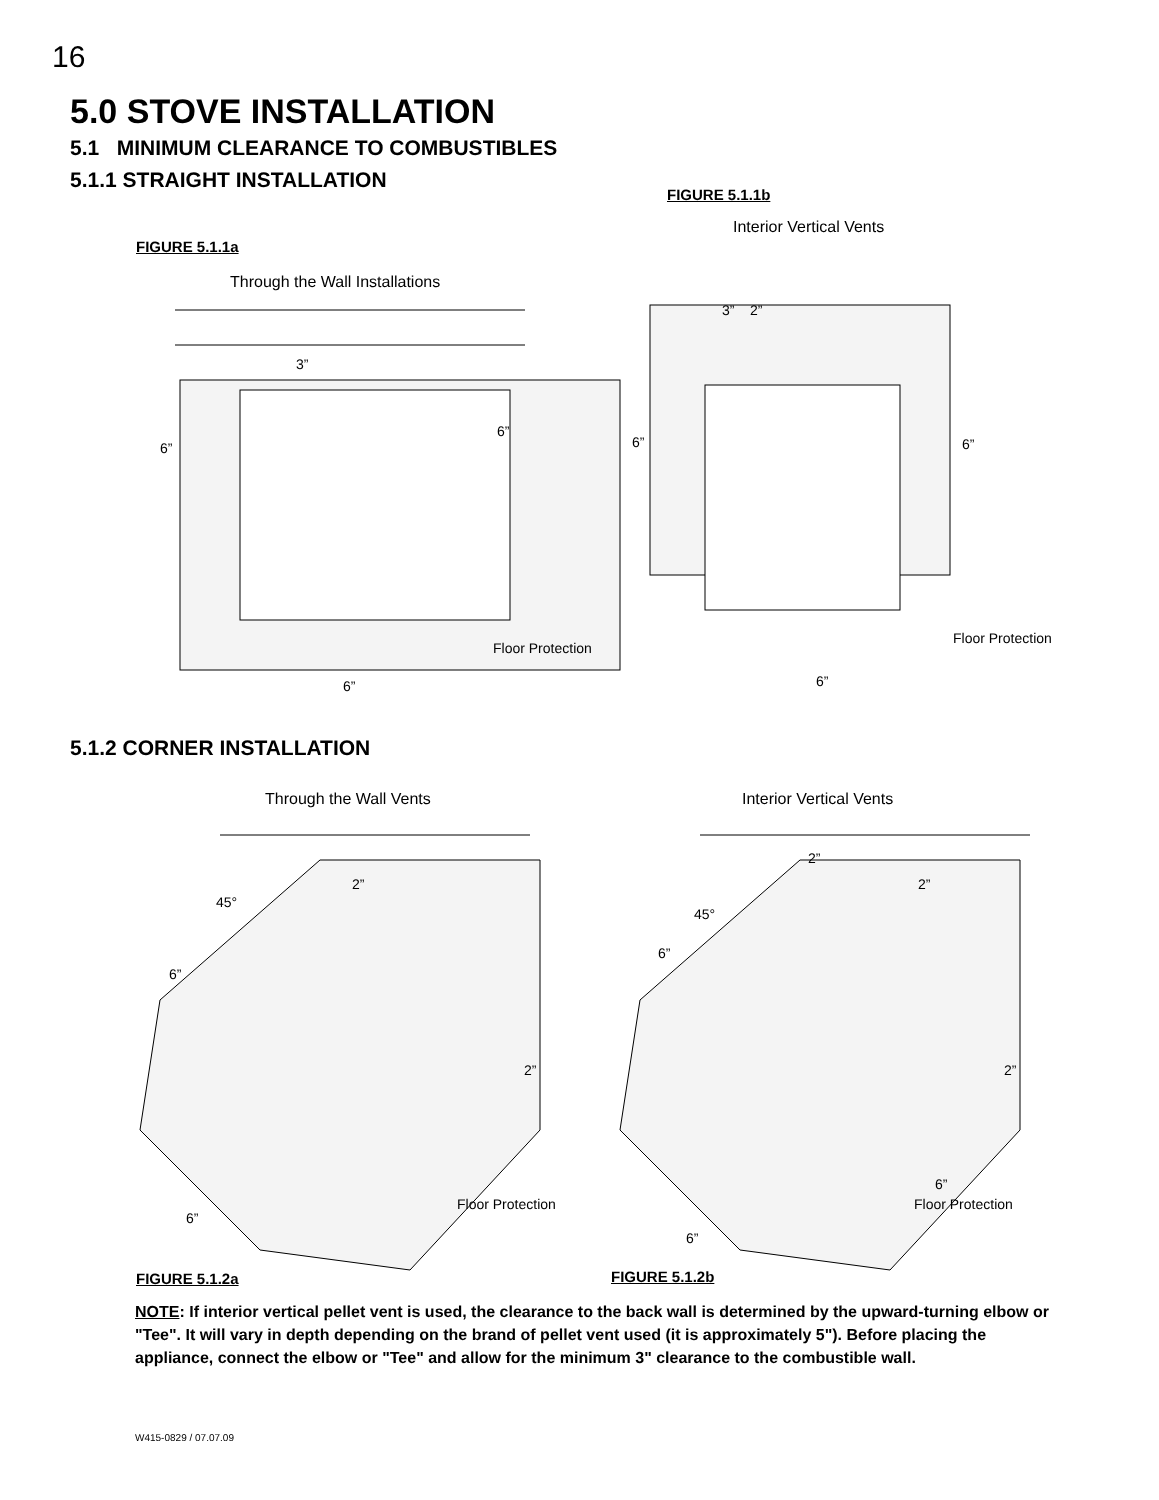16
5.0 STOVE INSTALLATION
5.1 MINIMUM CLEARANCE TO COMBUSTIBLES
5.1.1 STRAIGHT INSTALLATION
FIGURE 5.1.1b
Interior Vertical Vents
FIGURE 5.1.1a
Through the Wall Installations
3”
6”
6”
Floor Protection
6”
3” 2”
6” 6”
Floor Protection
6”
5.1.2 CORNER INSTALLATION
Through the Wall Vents Interior Vertical Vents
2”
45°
6”
2”
Floor Protection
6”
2”
2”
45°
6”
2”
6”
Floor Protection
6”
FIGURE 5.1.2a FIGURE 5.1.2b
NOTE: If interior vertical pellet vent is used, the clearance to the back wall is determined by the upward-turning elbow or "Tee". It will vary in depth depending on the brand of pellet vent used (it is approximately 5"). Before placing the appliance, connect the elbow or "Tee" and allow for the minimum 3" clearance to the combustible wall.
W415-0829 / 07.07.09